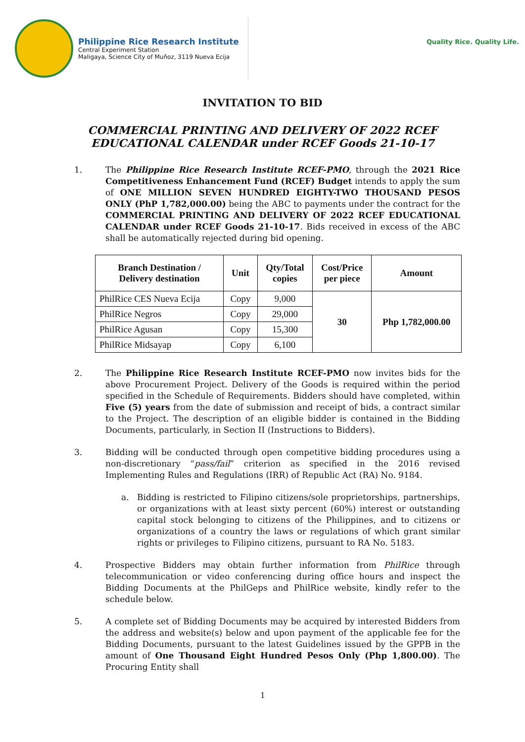Philippine Rice Research Institute
Central Experiment Station
Maligaya, Science City of Muñoz, 3119 Nueva Ecija
Quality Rice. Quality Life.
INVITATION TO BID
COMMERCIAL PRINTING AND DELIVERY OF 2022 RCEF
EDUCATIONAL CALENDAR under RCEF Goods 21-10-17
1. The Philippine Rice Research Institute RCEF-PMO, through the 2021 Rice Competitiveness Enhancement Fund (RCEF) Budget intends to apply the sum of ONE MILLION SEVEN HUNDRED EIGHTY-TWO THOUSAND PESOS ONLY (PhP 1,782,000.00) being the ABC to payments under the contract for the COMMERCIAL PRINTING AND DELIVERY OF 2022 RCEF EDUCATIONAL CALENDAR under RCEF Goods 21-10-17. Bids received in excess of the ABC shall be automatically rejected during bid opening.
| Branch Destination / Delivery destination | Unit | Qty/Total copies | Cost/Price per piece | Amount |
| --- | --- | --- | --- | --- |
| PhilRice CES Nueva Ecija | Copy | 9,000 | 30 | Php 1,782,000.00 |
| PhilRice Negros | Copy | 29,000 | | |
| PhilRice Agusan | Copy | 15,300 | | |
| PhilRice Midsayap | Copy | 6,100 | | |
2. The Philippine Rice Research Institute RCEF-PMO now invites bids for the above Procurement Project. Delivery of the Goods is required within the period specified in the Schedule of Requirements. Bidders should have completed, within Five (5) years from the date of submission and receipt of bids, a contract similar to the Project. The description of an eligible bidder is contained in the Bidding Documents, particularly, in Section II (Instructions to Bidders).
3. Bidding will be conducted through open competitive bidding procedures using a non-discretionary “pass/fail” criterion as specified in the 2016 revised Implementing Rules and Regulations (IRR) of Republic Act (RA) No. 9184.
a. Bidding is restricted to Filipino citizens/sole proprietorships, partnerships, or organizations with at least sixty percent (60%) interest or outstanding capital stock belonging to citizens of the Philippines, and to citizens or organizations of a country the laws or regulations of which grant similar rights or privileges to Filipino citizens, pursuant to RA No. 5183.
4. Prospective Bidders may obtain further information from PhilRice through telecommunication or video conferencing during office hours and inspect the Bidding Documents at the PhilGeps and PhilRice website, kindly refer to the schedule below.
5. A complete set of Bidding Documents may be acquired by interested Bidders from the address and website(s) below and upon payment of the applicable fee for the Bidding Documents, pursuant to the latest Guidelines issued by the GPPB in the amount of One Thousand Eight Hundred Pesos Only (Php 1,800.00). The Procuring Entity shall
1